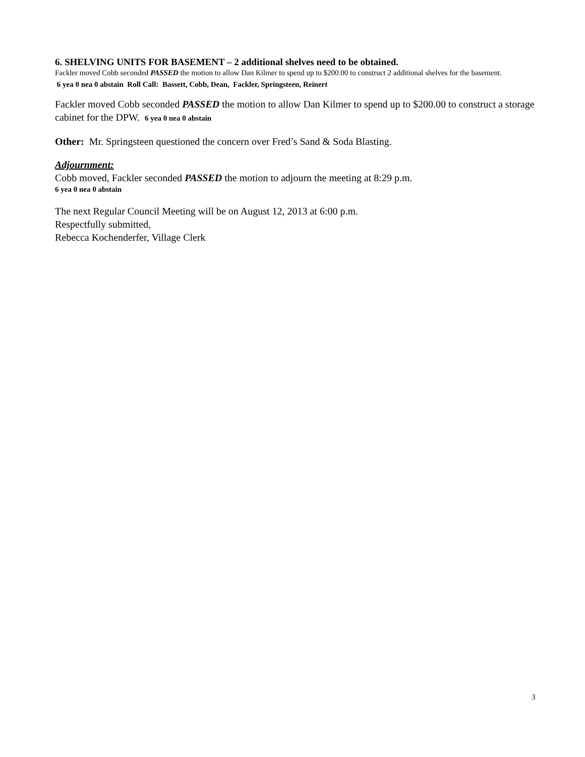6. SHELVING UNITS FOR BASEMENT – 2 additional shelves need to be obtained.
Fackler moved Cobb seconded PASSED the motion to allow Dan Kilmer to spend up to $200.00 to construct 2 additional shelves for the basement.
6 yea 0 nea 0 abstain Roll Call: Bassett, Cobb, Dean, Fackler, Springsteen, Reinert
Fackler moved Cobb seconded PASSED the motion to allow Dan Kilmer to spend up to $200.00 to construct a storage cabinet for the DPW. 6 yea 0 nea 0 abstain
Other: Mr. Springsteen questioned the concern over Fred’s Sand & Soda Blasting.
Adjournment:
Cobb moved, Fackler seconded PASSED the motion to adjourn the meeting at 8:29 p.m.
6 yea 0 nea 0 abstain
The next Regular Council Meeting will be on August 12, 2013 at 6:00 p.m.
Respectfully submitted,
Rebecca Kochenderfer, Village Clerk
3